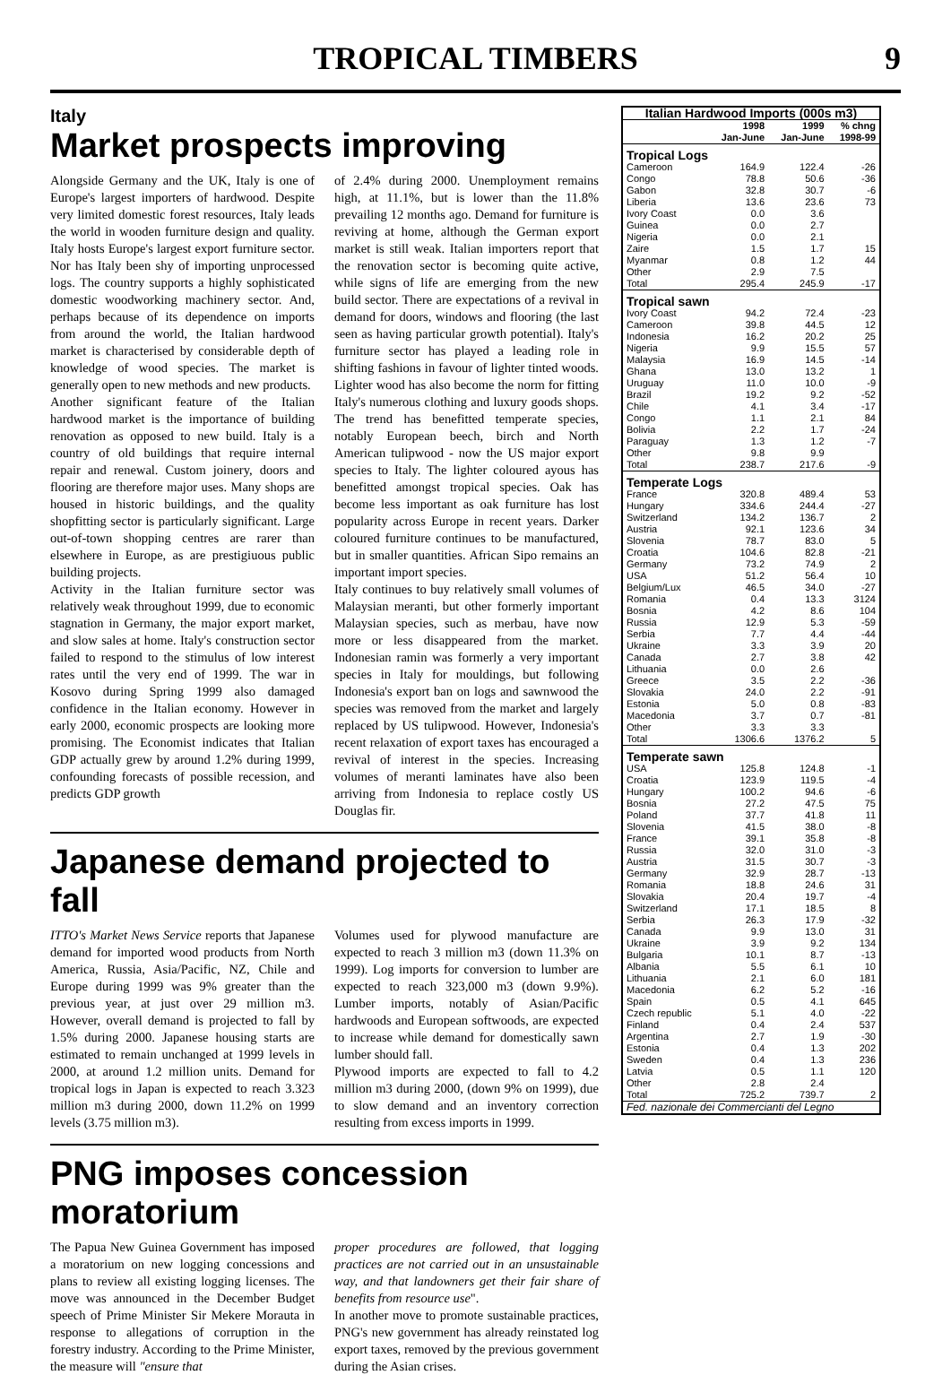TROPICAL TIMBERS
9
Italy
Market prospects improving
Alongside Germany and the UK, Italy is one of Europe's largest importers of hardwood. Despite very limited domestic forest resources, Italy leads the world in wooden furniture design and quality. Italy hosts Europe's largest export furniture sector. Nor has Italy been shy of importing unprocessed logs. The country supports a highly sophisticated domestic woodworking machinery sector. And, perhaps because of its dependence on imports from around the world, the Italian hardwood market is characterised by considerable depth of knowledge of wood species. The market is generally open to new methods and new products.
Another significant feature of the Italian hardwood market is the importance of building renovation as opposed to new build. Italy is a country of old buildings that require internal repair and renewal. Custom joinery, doors and flooring are therefore major uses. Many shops are housed in historic buildings, and the quality shopfitting sector is particularly significant. Large out-of-town shopping centres are rarer than elsewhere in Europe, as are prestigiuous public building projects.
Activity in the Italian furniture sector was relatively weak throughout 1999, due to economic stagnation in Germany, the major export market, and slow sales at home. Italy's construction sector failed to respond to the stimulus of low interest rates until the very end of 1999. The war in Kosovo during Spring 1999 also damaged confidence in the Italian economy. However in early 2000, economic prospects are looking more promising. The Economist indicates that Italian GDP actually grew by around 1.2% during 1999, confounding forecasts of possible recession, and predicts GDP growth
of 2.4% during 2000. Unemployment remains high, at 11.1%, but is lower than the 11.8% prevailing 12 months ago. Demand for furniture is reviving at home, although the German export market is still weak. Italian importers report that the renovation sector is becoming quite active, while signs of life are emerging from the new build sector. There are expectations of a revival in demand for doors, windows and flooring (the last seen as having particular growth potential). Italy's furniture sector has played a leading role in shifting fashions in favour of lighter tinted woods. Lighter wood has also become the norm for fitting Italy's numerous clothing and luxury goods shops. The trend has benefitted temperate species, notably European beech, birch and North American tulipwood - now the US major export species to Italy. The lighter coloured ayous has benefitted amongst tropical species. Oak has become less important as oak furniture has lost popularity across Europe in recent years. Darker coloured furniture continues to be manufactured, but in smaller quantities. African Sipo remains an important import species.
Italy continues to buy relatively small volumes of Malaysian meranti, but other formerly important Malaysian species, such as merbau, have now more or less disappeared from the market. Indonesian ramin was formerly a very important species in Italy for mouldings, but following Indonesia's export ban on logs and sawnwood the species was removed from the market and largely replaced by US tulipwood. However, Indonesia's recent relaxation of export taxes has encouraged a revival of interest in the species. Increasing volumes of meranti laminates have also been arriving from Indonesia to replace costly US Douglas fir.
Japanese demand projected to fall
ITTO's Market News Service reports that Japanese demand for imported wood products from North America, Russia, Asia/Pacific, NZ, Chile and Europe during 1999 was 9% greater than the previous year, at just over 29 million m3. However, overall demand is projected to fall by 1.5% during 2000. Japanese housing starts are estimated to remain unchanged at 1999 levels in 2000, at around 1.2 million units. Demand for tropical logs in Japan is expected to reach 3.323 million m3 during 2000, down 11.2% on 1999 levels (3.75 million m3).
Volumes used for plywood manufacture are expected to reach 3 million m3 (down 11.3% on 1999). Log imports for conversion to lumber are expected to reach 323,000 m3 (down 9.9%). Lumber imports, notably of Asian/Pacific hardwoods and European softwoods, are expected to increase while demand for domestically sawn lumber should fall.
Plywood imports are expected to fall to 4.2 million m3 during 2000, (down 9% on 1999), due to slow demand and an inventory correction resulting from excess imports in 1999.
PNG imposes concession moratorium
The Papua New Guinea Government has imposed a moratorium on new logging concessions and plans to review all existing logging licenses. The move was announced in the December Budget speech of Prime Minister Sir Mekere Morauta in response to allegations of corruption in the forestry industry. According to the Prime Minister, the measure will "ensure that
proper procedures are followed, that logging practices are not carried out in an unsustainable way, and that landowners get their fair share of benefits from resource use".
In another move to promote sustainable practices, PNG's new government has already reinstated log export taxes, removed by the previous government during the Asian crises.
| Italian Hardwood Imports (000s m3) | | | |
| --- | --- | --- | --- |
| | 1998 Jan-June | 1999 Jan-June | % chng 1998-99 |
| Tropical Logs | | | |
| Cameroon | 164.9 | 122.4 | -26 |
| Congo | 78.8 | 50.6 | -36 |
| Gabon | 32.8 | 30.7 | -6 |
| Liberia | 13.6 | 23.6 | 73 |
| Ivory Coast | 0.0 | 3.6 | |
| Guinea | 0.0 | 2.7 | |
| Nigeria | 0.0 | 2.1 | |
| Zaire | 1.5 | 1.7 | 15 |
| Myanmar | 0.8 | 1.2 | 44 |
| Other | 2.9 | 7.5 | |
| Total | 295.4 | 245.9 | -17 |
| Tropical sawn | | | |
| Ivory Coast | 94.2 | 72.4 | -23 |
| Cameroon | 39.8 | 44.5 | 12 |
| Indonesia | 16.2 | 20.2 | 25 |
| Nigeria | 9.9 | 15.5 | 57 |
| Malaysia | 16.9 | 14.5 | -14 |
| Ghana | 13.0 | 13.2 | 1 |
| Uruguay | 11.0 | 10.0 | -9 |
| Brazil | 19.2 | 9.2 | -52 |
| Chile | 4.1 | 3.4 | -17 |
| Congo | 1.1 | 2.1 | 84 |
| Bolivia | 2.2 | 1.7 | -24 |
| Paraguay | 1.3 | 1.2 | -7 |
| Other | 9.8 | 9.9 | |
| Total | 238.7 | 217.6 | -9 |
| Temperate Logs | | | |
| France | 320.8 | 489.4 | 53 |
| Hungary | 334.6 | 244.4 | -27 |
| Switzerland | 134.2 | 136.7 | 2 |
| Austria | 92.1 | 123.6 | 34 |
| Slovenia | 78.7 | 83.0 | 5 |
| Croatia | 104.6 | 82.8 | -21 |
| Germany | 73.2 | 74.9 | 2 |
| USA | 51.2 | 56.4 | 10 |
| Belgium/Lux | 46.5 | 34.0 | -27 |
| Romania | 0.4 | 13.3 | 3124 |
| Bosnia | 4.2 | 8.6 | 104 |
| Russia | 12.9 | 5.3 | -59 |
| Serbia | 7.7 | 4.4 | -44 |
| Ukraine | 3.3 | 3.9 | 20 |
| Canada | 2.7 | 3.8 | 42 |
| Lithuania | 0.0 | 2.6 | |
| Greece | 3.5 | 2.2 | -36 |
| Slovakia | 24.0 | 2.2 | -91 |
| Estonia | 5.0 | 0.8 | -83 |
| Macedonia | 3.7 | 0.7 | -81 |
| Other | 3.3 | 3.3 | |
| Total | 1306.6 | 1376.2 | 5 |
| Temperate sawn | | | |
| USA | 125.8 | 124.8 | -1 |
| Croatia | 123.9 | 119.5 | -4 |
| Hungary | 100.2 | 94.6 | -6 |
| Bosnia | 27.2 | 47.5 | 75 |
| Poland | 37.7 | 41.8 | 11 |
| Slovenia | 41.5 | 38.0 | -8 |
| France | 39.1 | 35.8 | -8 |
| Russia | 32.0 | 31.0 | -3 |
| Austria | 31.5 | 30.7 | -3 |
| Germany | 32.9 | 28.7 | -13 |
| Romania | 18.8 | 24.6 | 31 |
| Slovakia | 20.4 | 19.7 | -4 |
| Switzerland | 17.1 | 18.5 | 8 |
| Serbia | 26.3 | 17.9 | -32 |
| Canada | 9.9 | 13.0 | 31 |
| Ukraine | 3.9 | 9.2 | 134 |
| Bulgaria | 10.1 | 8.7 | -13 |
| Albania | 5.5 | 6.1 | 10 |
| Lithuania | 2.1 | 6.0 | 181 |
| Macedonia | 6.2 | 5.2 | -16 |
| Spain | 0.5 | 4.1 | 645 |
| Czech republic | 5.1 | 4.0 | -22 |
| Finland | 0.4 | 2.4 | 537 |
| Argentina | 2.7 | 1.9 | -30 |
| Estonia | 0.4 | 1.3 | 202 |
| Sweden | 0.4 | 1.3 | 236 |
| Latvia | 0.5 | 1.1 | 120 |
| Other | 2.8 | 2.4 | |
| Total | 725.2 | 739.7 | 2 |
| Fed. nazionale dei Commercianti del Legno | | | |